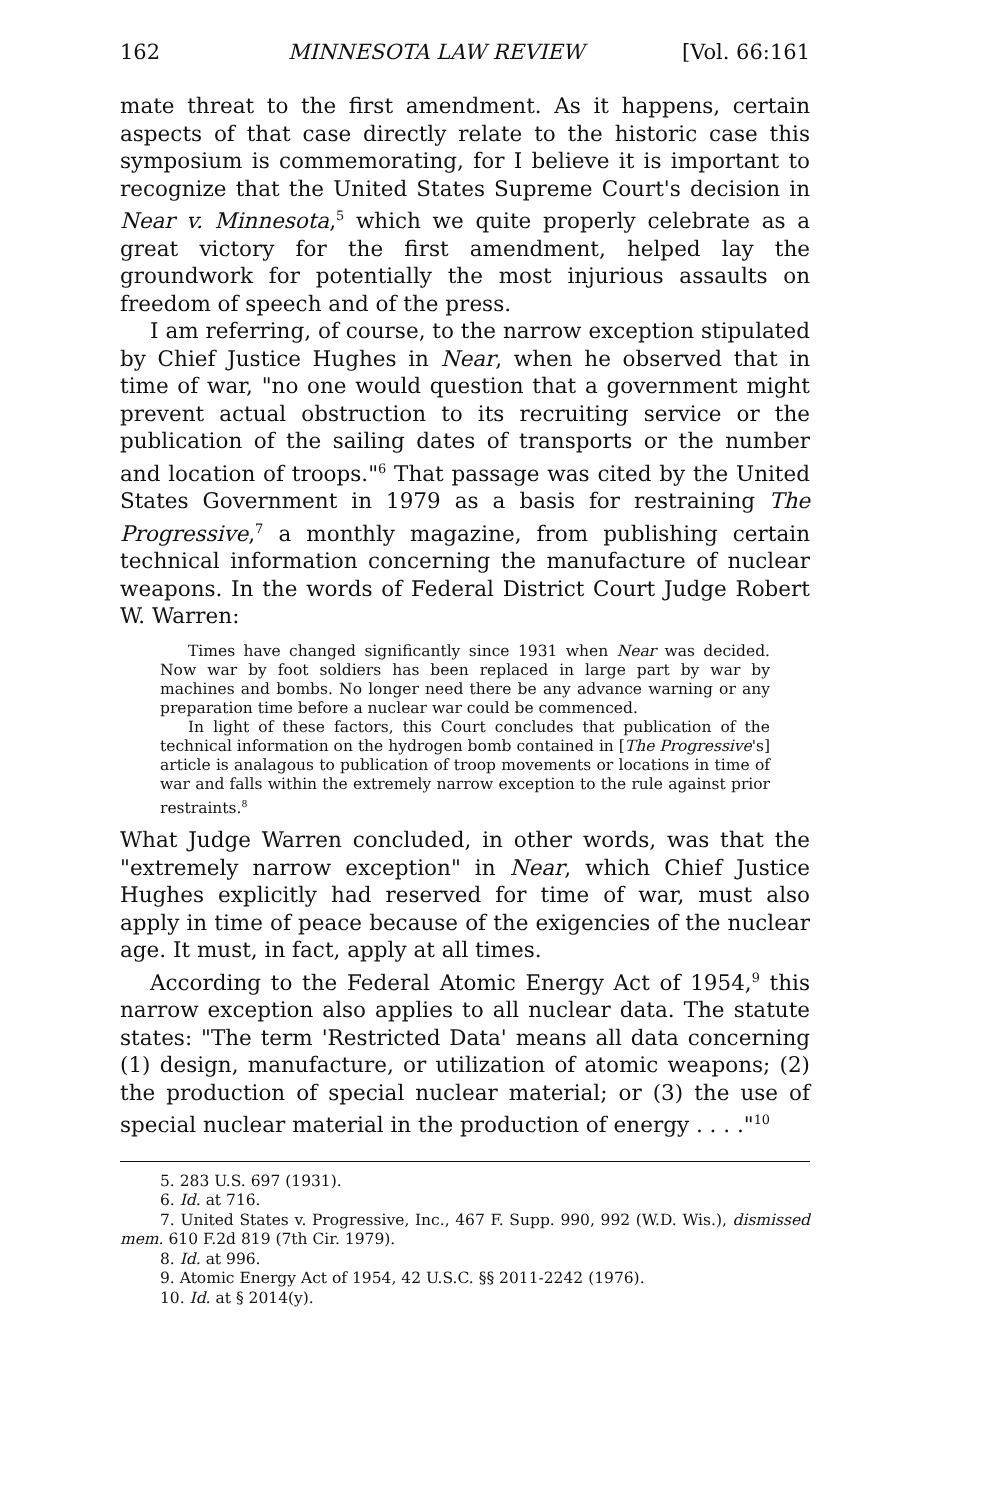162 MINNESOTA LAW REVIEW [Vol. 66:161
mate threat to the first amendment. As it happens, certain aspects of that case directly relate to the historic case this symposium is commemorating, for I believe it is important to recognize that the United States Supreme Court's decision in Near v. Minnesota,<sup>5</sup> which we quite properly celebrate as a great victory for the first amendment, helped lay the groundwork for potentially the most injurious assaults on freedom of speech and of the press.
I am referring, of course, to the narrow exception stipulated by Chief Justice Hughes in Near, when he observed that in time of war, "no one would question that a government might prevent actual obstruction to its recruiting service or the publication of the sailing dates of transports or the number and location of troops."<sup>6</sup> That passage was cited by the United States Government in 1979 as a basis for restraining The Progressive,<sup>7</sup> a monthly magazine, from publishing certain technical information concerning the manufacture of nuclear weapons. In the words of Federal District Court Judge Robert W. Warren:
Times have changed significantly since 1931 when Near was decided. Now war by foot soldiers has been replaced in large part by war by machines and bombs. No longer need there be any advance warning or any preparation time before a nuclear war could be commenced.
In light of these factors, this Court concludes that publication of the technical information on the hydrogen bomb contained in [The Progressive's] article is analagous to publication of troop movements or locations in time of war and falls within the extremely narrow exception to the rule against prior restraints.<sup>8</sup>
What Judge Warren concluded, in other words, was that the "extremely narrow exception" in Near, which Chief Justice Hughes explicitly had reserved for time of war, must also apply in time of peace because of the exigencies of the nuclear age. It must, in fact, apply at all times.
According to the Federal Atomic Energy Act of 1954,<sup>9</sup> this narrow exception also applies to all nuclear data. The statute states: "The term 'Restricted Data' means all data concerning (1) design, manufacture, or utilization of atomic weapons; (2) the production of special nuclear material; or (3) the use of special nuclear material in the production of energy . . . ."<sup>10</sup>
5. 283 U.S. 697 (1931).
6. Id. at 716.
7. United States v. Progressive, Inc., 467 F. Supp. 990, 992 (W.D. Wis.), dismissed mem. 610 F.2d 819 (7th Cir. 1979).
8. Id. at 996.
9. Atomic Energy Act of 1954, 42 U.S.C. §§ 2011-2242 (1976).
10. Id. at § 2014(y).